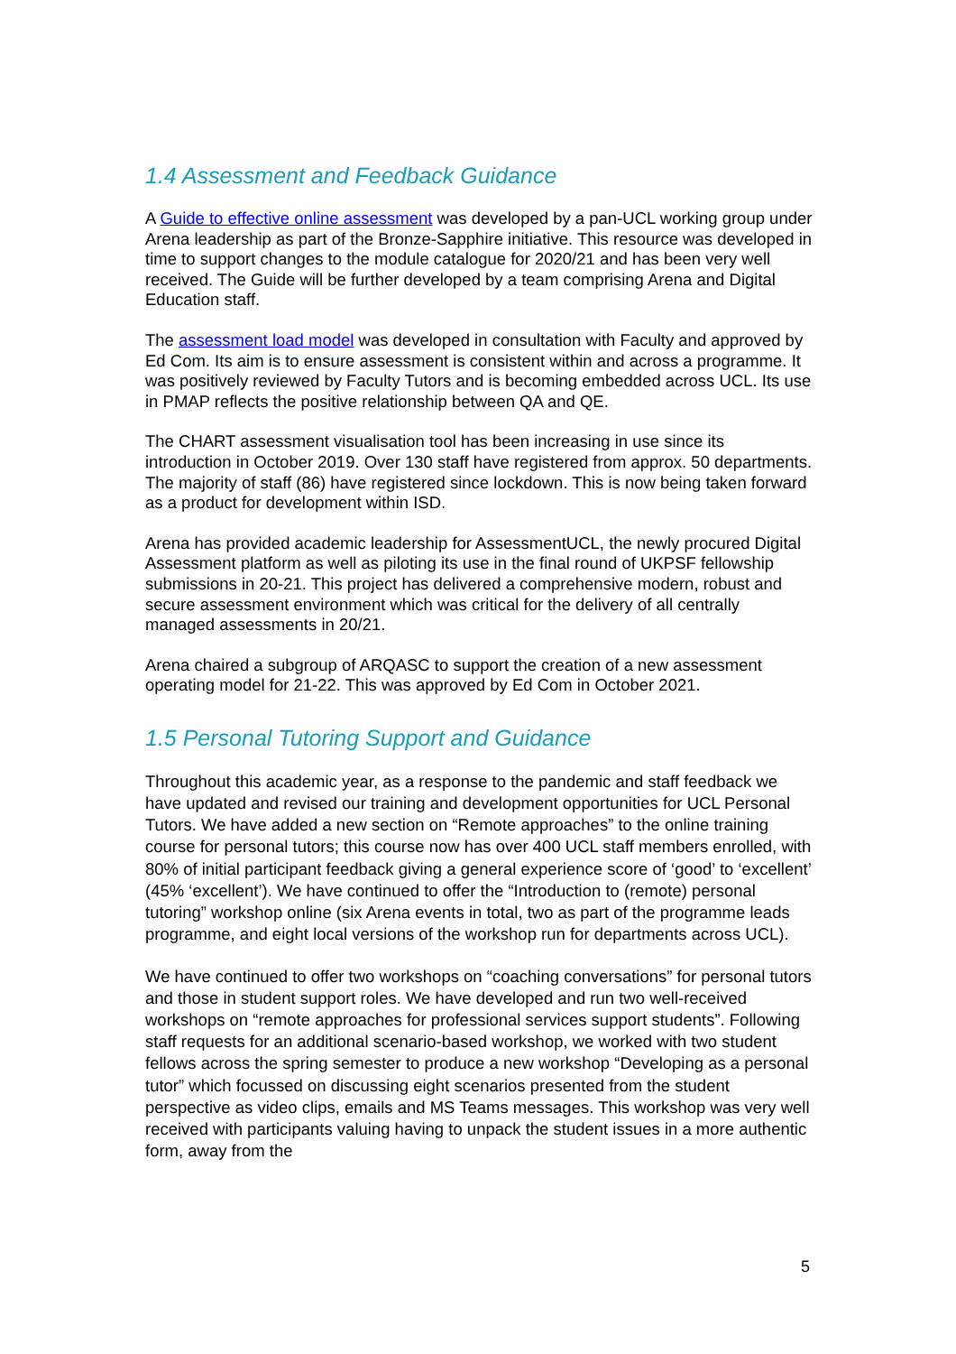1.4 Assessment and Feedback Guidance
A Guide to effective online assessment was developed by a pan-UCL working group under Arena leadership as part of the Bronze-Sapphire initiative. This resource was developed in time to support changes to the module catalogue for 2020/21 and has been very well received. The Guide will be further developed by a team comprising Arena and Digital Education staff.
The assessment load model was developed in consultation with Faculty and approved by Ed Com. Its aim is to ensure assessment is consistent within and across a programme. It was positively reviewed by Faculty Tutors and is becoming embedded across UCL. Its use in PMAP reflects the positive relationship between QA and QE.
The CHART assessment visualisation tool has been increasing in use since its introduction in October 2019. Over 130 staff have registered from approx. 50 departments. The majority of staff (86) have registered since lockdown. This is now being taken forward as a product for development within ISD.
Arena has provided academic leadership for AssessmentUCL, the newly procured Digital Assessment platform as well as piloting its use in the final round of UKPSF fellowship submissions in 20-21. This project has delivered a comprehensive modern, robust and secure assessment environment which was critical for the delivery of all centrally managed assessments in 20/21.
Arena chaired a subgroup of ARQASC to support the creation of a new assessment operating model for 21-22. This was approved by Ed Com in October 2021.
1.5 Personal Tutoring Support and Guidance
Throughout this academic year, as a response to the pandemic and staff feedback we have updated and revised our training and development opportunities for UCL Personal Tutors. We have added a new section on “Remote approaches” to the online training course for personal tutors; this course now has over 400 UCL staff members enrolled, with 80% of initial participant feedback giving a general experience score of ‘good’ to ‘excellent’ (45% ‘excellent’). We have continued to offer the “Introduction to (remote) personal tutoring” workshop online (six Arena events in total, two as part of the programme leads programme, and eight local versions of the workshop run for departments across UCL).
We have continued to offer two workshops on “coaching conversations” for personal tutors and those in student support roles. We have developed and run two well-received workshops on “remote approaches for professional services support students”. Following staff requests for an additional scenario-based workshop, we worked with two student fellows across the spring semester to produce a new workshop “Developing as a personal tutor” which focussed on discussing eight scenarios presented from the student perspective as video clips, emails and MS Teams messages. This workshop was very well received with participants valuing having to unpack the student issues in a more authentic form, away from the
5